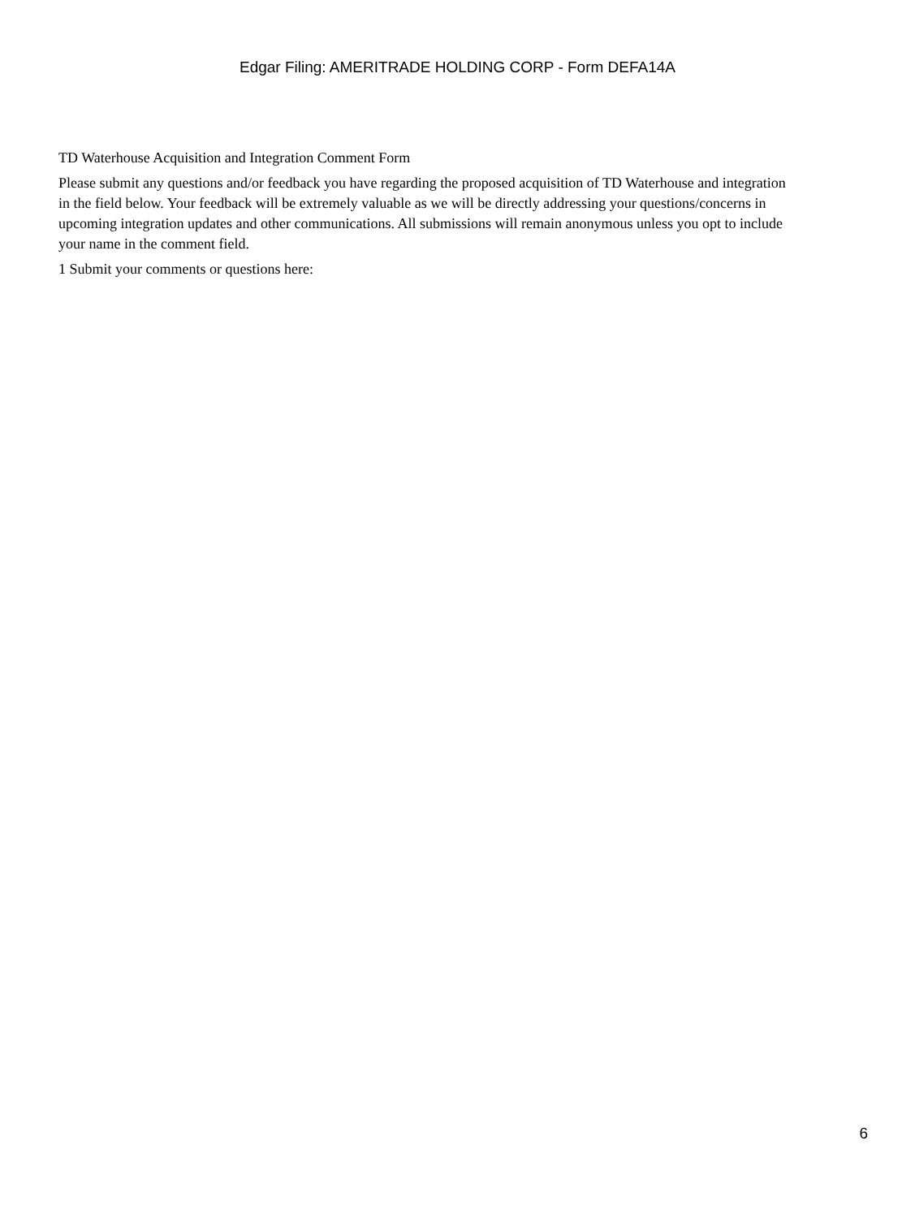Edgar Filing: AMERITRADE HOLDING CORP - Form DEFA14A
TD Waterhouse Acquisition and Integration Comment Form
Please submit any questions and/or feedback you have regarding the proposed acquisition of TD Waterhouse and integration in the field below. Your feedback will be extremely valuable as we will be directly addressing your questions/concerns in upcoming integration updates and other communications. All submissions will remain anonymous unless you opt to include your name in the comment field.
1 Submit your comments or questions here:
6